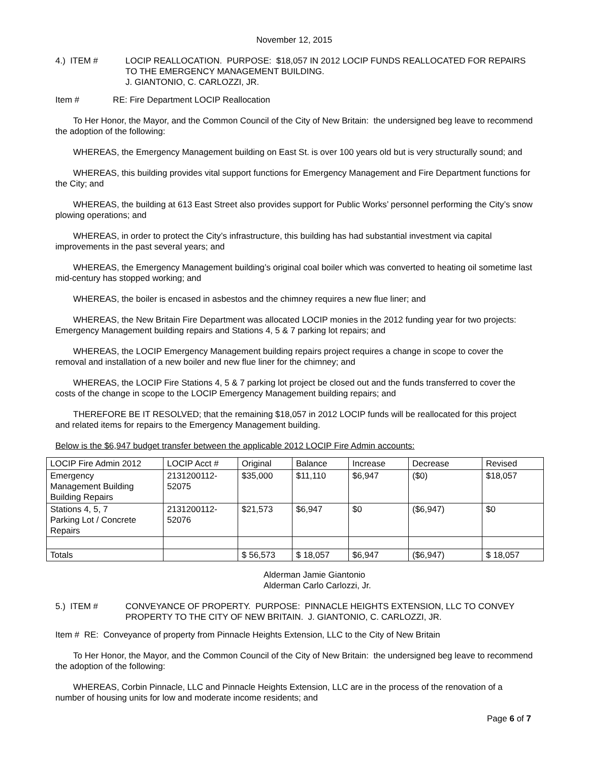November 12, 2015
4.) ITEM # LOCIP REALLOCATION. PURPOSE: $18,057 IN 2012 LOCIP FUNDS REALLOCATED FOR REPAIRS TO THE EMERGENCY MANAGEMENT BUILDING.
J. GIANTONIO, C. CARLOZZI, JR.
Item # RE: Fire Department LOCIP Reallocation
To Her Honor, the Mayor, and the Common Council of the City of New Britain: the undersigned beg leave to recommend the adoption of the following:
WHEREAS, the Emergency Management building on East St. is over 100 years old but is very structurally sound; and
WHEREAS, this building provides vital support functions for Emergency Management and Fire Department functions for the City; and
WHEREAS, the building at 613 East Street also provides support for Public Works’ personnel performing the City’s snow plowing operations; and
WHEREAS, in order to protect the City’s infrastructure, this building has had substantial investment via capital improvements in the past several years; and
WHEREAS, the Emergency Management building’s original coal boiler which was converted to heating oil sometime last mid-century has stopped working; and
WHEREAS, the boiler is encased in asbestos and the chimney requires a new flue liner; and
WHEREAS, the New Britain Fire Department was allocated LOCIP monies in the 2012 funding year for two projects: Emergency Management building repairs and Stations 4, 5 & 7 parking lot repairs; and
WHEREAS, the LOCIP Emergency Management building repairs project requires a change in scope to cover the removal and installation of a new boiler and new flue liner for the chimney; and
WHEREAS, the LOCIP Fire Stations 4, 5 & 7 parking lot project be closed out and the funds transferred to cover the costs of the change in scope to the LOCIP Emergency Management building repairs; and
THEREFORE BE IT RESOLVED; that the remaining $18,057 in 2012 LOCIP funds will be reallocated for this project and related items for repairs to the Emergency Management building.
Below is the $6,947 budget transfer between the applicable 2012 LOCIP Fire Admin accounts:
| LOCIP Fire Admin 2012 | LOCIP Acct # | Original | Balance | Increase | Decrease | Revised |
| Emergency Management Building Building Repairs | 2131200112- 52075 | $35,000 | $11,110 | $6,947 | ($0) | $18,057 |
| Stations 4, 5, 7 Parking Lot / Concrete Repairs | 2131200112- 52076 | $21,573 | $6,947 | $0 | ($6,947) | $0 |
| Totals | | $ 56,573 | $ 18,057 | $6,947 | ($6,947) | $ 18,057 |
Alderman Jamie Giantonio
Alderman Carlo Carlozzi, Jr.
5.) ITEM # CONVEYANCE OF PROPERTY. PURPOSE: PINNACLE HEIGHTS EXTENSION, LLC TO CONVEY PROPERTY TO THE CITY OF NEW BRITAIN. J. GIANTONIO, C. CARLOZZI, JR.
Item # RE: Conveyance of property from Pinnacle Heights Extension, LLC to the City of New Britain
To Her Honor, the Mayor, and the Common Council of the City of New Britain: the undersigned beg leave to recommend the adoption of the following:
WHEREAS, Corbin Pinnacle, LLC and Pinnacle Heights Extension, LLC are in the process of the renovation of a number of housing units for low and moderate income residents; and
Page 6 of 7